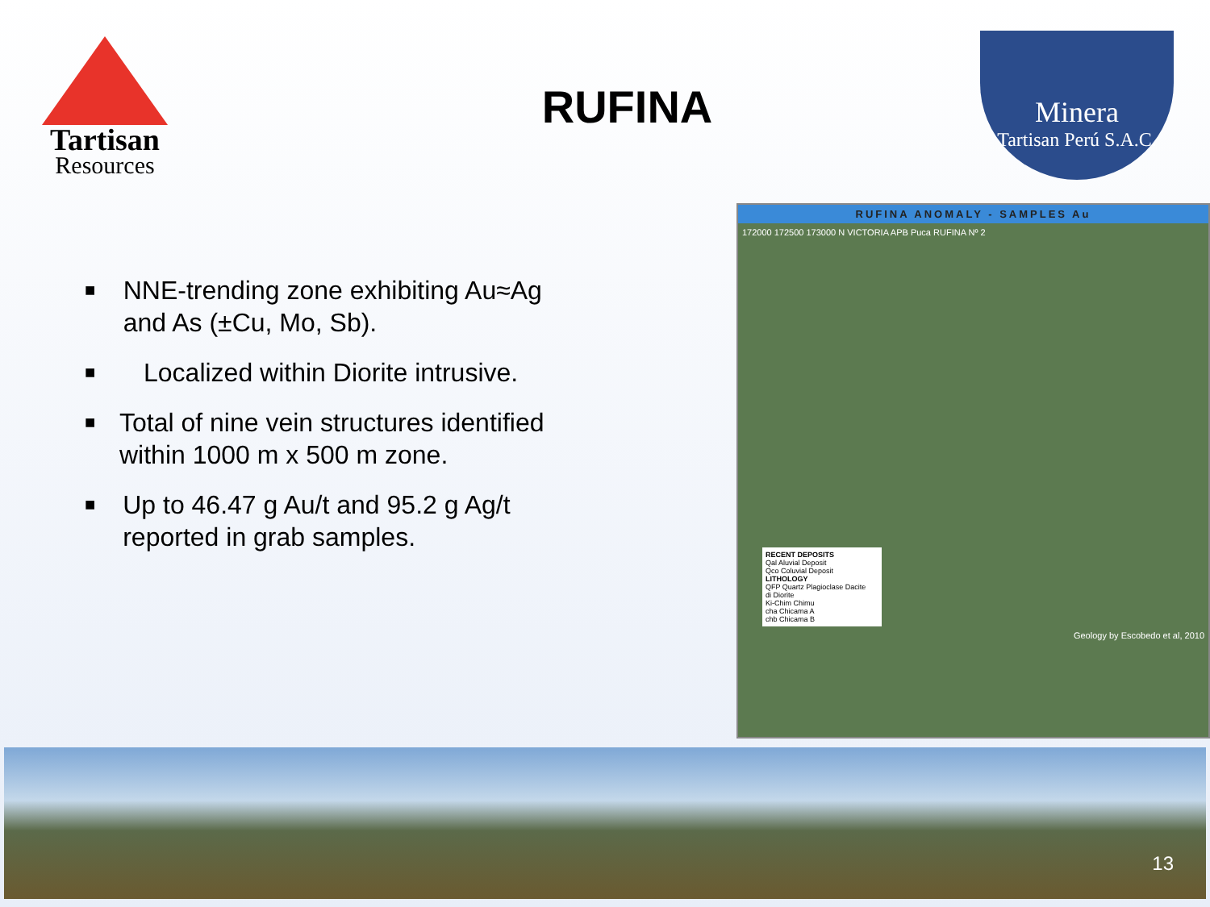Tartisan
Resources
RUFINA
Minera
Tartisan Perú S.A.C.
■ NNE-trending zone exhibiting Au≈Ag and As (±Cu, Mo, Sb).
■ Localized within Diorite intrusive.
■ Total of nine vein structures identified within 1000 m x 500 m zone.
■ Up to 46.47 g Au/t and 95.2 g Ag/t reported in grab samples.
RUFINA ANOMALY - SAMPLES Au
172000 172500 173000 N VICTORIA APB Puca RUFINA Nº 2
RECENT DEPOSITS
Qal Aluvial Deposit
Qco Coluvial Deposit
LITHOLOGY
QFP Quartz Plagioclase Dacite
di Diorite
Ki-Chim Chimu
cha Chicama A
chb Chicama B
Geology by Escobedo et al, 2010
13